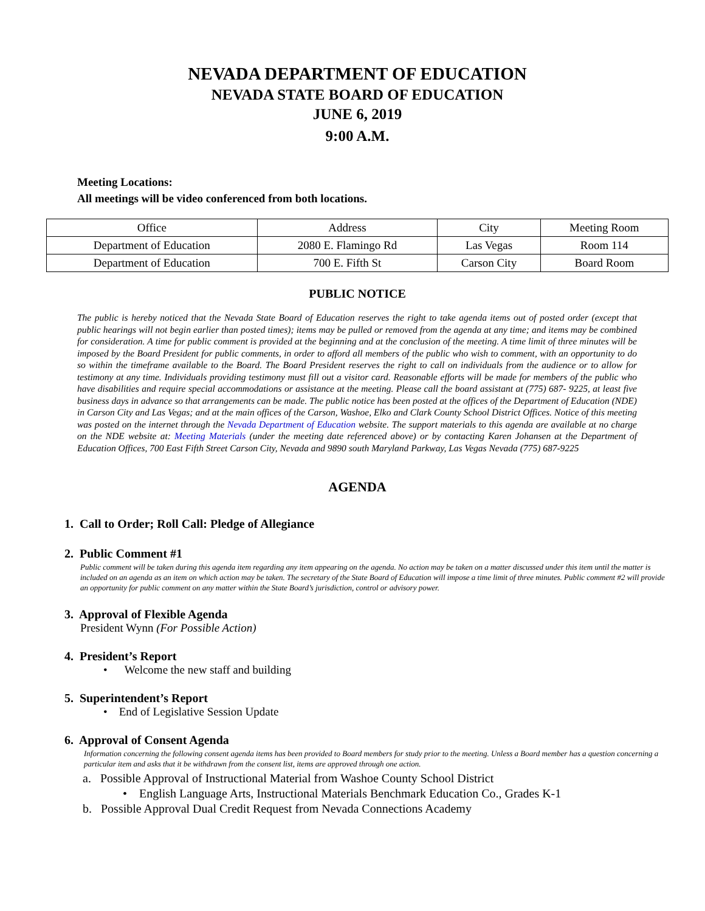NEVADA DEPARTMENT OF EDUCATION
NEVADA STATE BOARD OF EDUCATION
JUNE 6, 2019
9:00 A.M.
Meeting Locations:
All meetings will be video conferenced from both locations.
| Office | Address | City | Meeting Room |
| Department of Education | 2080 E. Flamingo Rd | Las Vegas | Room 114 |
| Department of Education | 700 E. Fifth St | Carson City | Board Room |
PUBLIC NOTICE
The public is hereby noticed that the Nevada State Board of Education reserves the right to take agenda items out of posted order (except that public hearings will not begin earlier than posted times); items may be pulled or removed from the agenda at any time; and items may be combined for consideration. A time for public comment is provided at the beginning and at the conclusion of the meeting. A time limit of three minutes will be imposed by the Board President for public comments, in order to afford all members of the public who wish to comment, with an opportunity to do so within the timeframe available to the Board. The Board President reserves the right to call on individuals from the audience or to allow for testimony at any time. Individuals providing testimony must fill out a visitor card. Reasonable efforts will be made for members of the public who have disabilities and require special accommodations or assistance at the meeting. Please call the board assistant at (775) 687- 9225, at least five business days in advance so that arrangements can be made. The public notice has been posted at the offices of the Department of Education (NDE) in Carson City and Las Vegas; and at the main offices of the Carson, Washoe, Elko and Clark County School District Offices. Notice of this meeting was posted on the internet through the Nevada Department of Education website. The support materials to this agenda are available at no charge on the NDE website at: Meeting Materials (under the meeting date referenced above) or by contacting Karen Johansen at the Department of Education Offices, 700 East Fifth Street Carson City, Nevada and 9890 south Maryland Parkway, Las Vegas Nevada (775) 687-9225
AGENDA
1. Call to Order; Roll Call: Pledge of Allegiance
2. Public Comment #1
Public comment will be taken during this agenda item regarding any item appearing on the agenda. No action may be taken on a matter discussed under this item until the matter is included on an agenda as an item on which action may be taken. The secretary of the State Board of Education will impose a time limit of three minutes. Public comment #2 will provide an opportunity for public comment on any matter within the State Board’s jurisdiction, control or advisory power.
3. Approval of Flexible Agenda
President Wynn (For Possible Action)
4. President’s Report
• Welcome the new staff and building
5. Superintendent’s Report
• End of Legislative Session Update
6. Approval of Consent Agenda
Information concerning the following consent agenda items has been provided to Board members for study prior to the meeting. Unless a Board member has a question concerning a particular item and asks that it be withdrawn from the consent list, items are approved through one action.
a. Possible Approval of Instructional Material from Washoe County School District
• English Language Arts, Instructional Materials Benchmark Education Co., Grades K-1
b. Possible Approval Dual Credit Request from Nevada Connections Academy